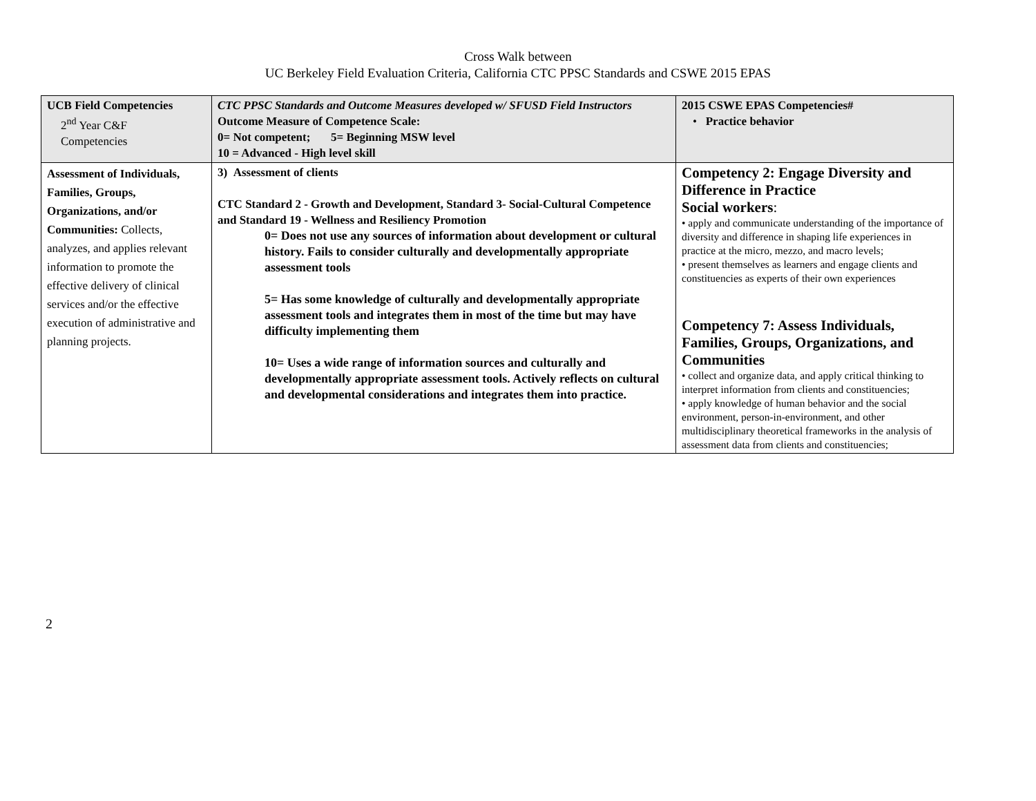Cross Walk between
UC Berkeley Field Evaluation Criteria, California CTC PPSC Standards and CSWE 2015 EPAS
| UCB Field Competencies 2<sup>nd</sup> Year C&F Competencies | CTC PPSC Standards and Outcome Measures developed w/ SFUSD Field Instructors Outcome Measure of Competence Scale: 0= Not competent; 5= Beginning MSW level 10 = Advanced - High level skill | 2015 CSWE EPAS Competencies# • Practice behavior |
| Assessment of Individuals, Families, Groups, Organizations, and/or Communities: Collects, analyzes, and applies relevant information to promote the effective delivery of clinical services and/or the effective execution of administrative and planning projects. | 3) Assessment of clients CTC Standard 2 - Growth and Development, Standard 3- Social-Cultural Competence and Standard 19 - Wellness and Resiliency Promotion 0= Does not use any sources of information about development or cultural history. Fails to consider culturally and developmentally appropriate assessment tools 5= Has some knowledge of culturally and developmentally appropriate assessment tools and integrates them in most of the time but may have difficulty implementing them 10= Uses a wide range of information sources and culturally and developmentally appropriate assessment tools. Actively reflects on cultural and developmental considerations and integrates them into practice. | Competency 2: Engage Diversity and Difference in Practice Social workers : • apply and communicate understanding of the importance of diversity and difference in shaping life experiences in practice at the micro, mezzo, and macro levels; • present themselves as learners and engage clients and constituencies as experts of their own experiences Competency 7: Assess Individuals, Families, Groups, Organizations, and Communities • collect and organize data, and apply critical thinking to interpret information from clients and constituencies; • apply knowledge of human behavior and the social environment, person-in-environment, and other multidisciplinary theoretical frameworks in the analysis of assessment data from clients and constituencies; |
2